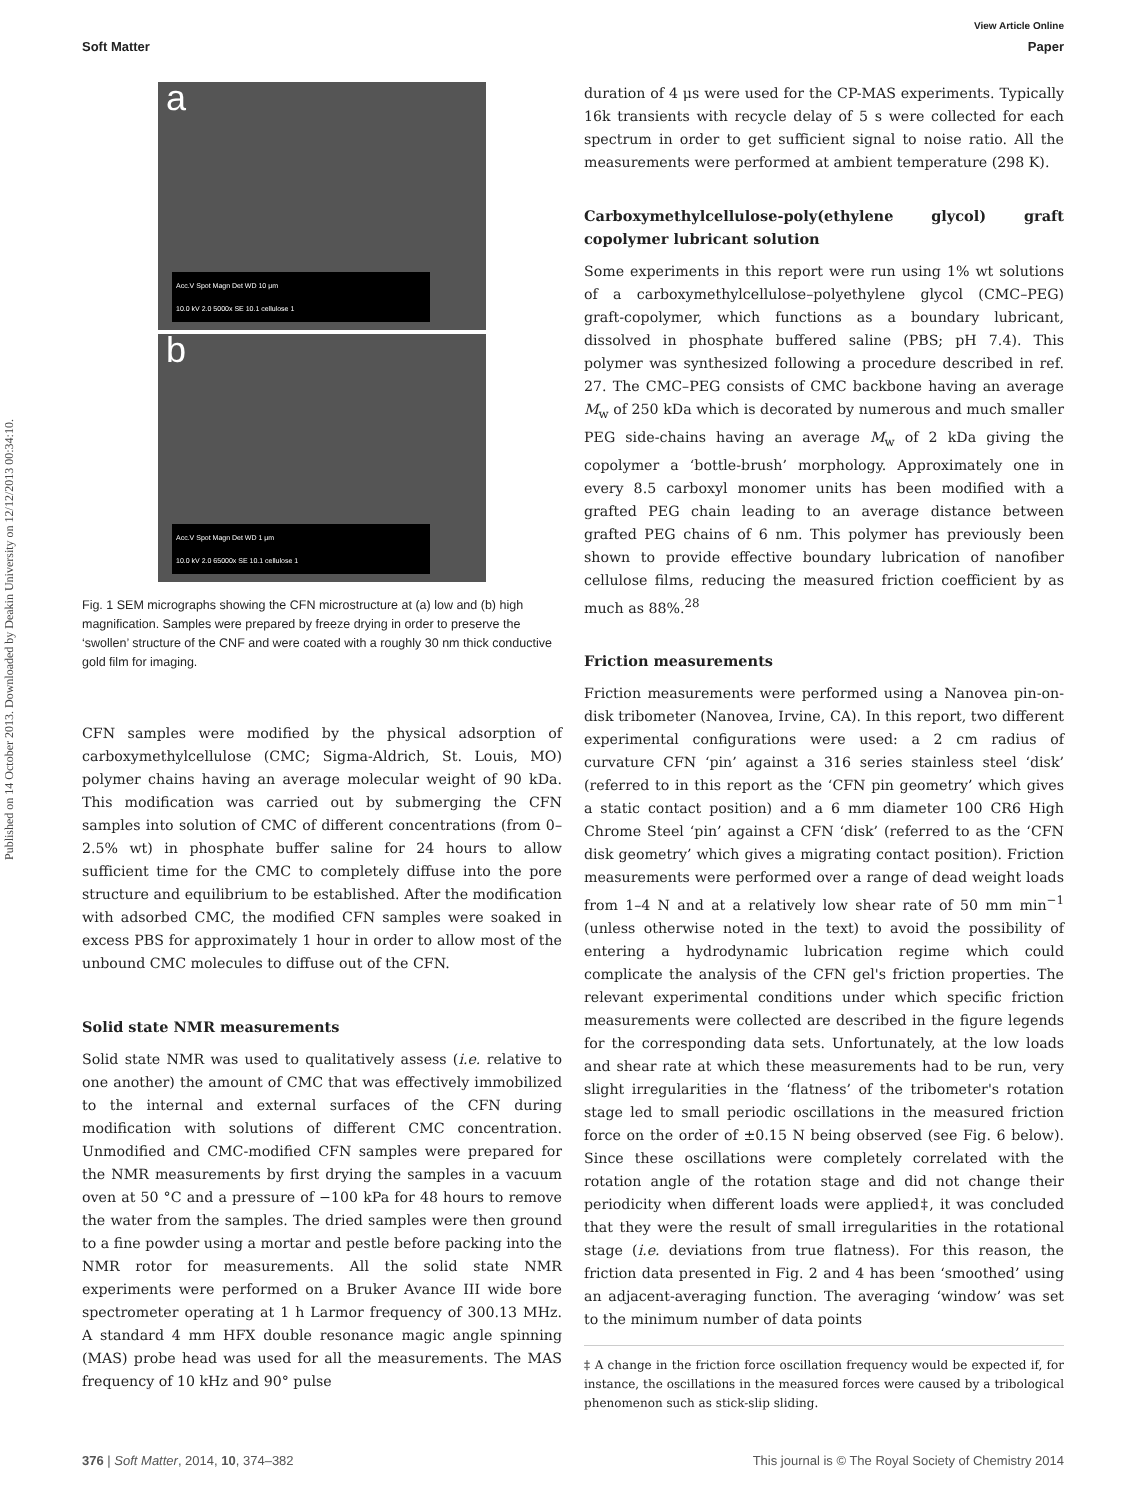Published on 14 October 2013. Downloaded by Deakin University on 12/12/2013 00:34:10.
View Article Online
Soft Matter Paper
a
Acc.V Spot Magn Det WD 10 μm
10.0 kV 2.0 5000x SE 10.1 cellulose 1
b
Acc.V Spot Magn Det WD 1 μm
10.0 kV 2.0 65000x SE 10.1 cellulose 1
Fig. 1 SEM micrographs showing the CFN microstructure at (a) low and (b) high magnification. Samples were prepared by freeze drying in order to preserve the ‘swollen’ structure of the CNF and were coated with a roughly 30 nm thick conductive gold film for imaging.
CFN samples were modified by the physical adsorption of carboxymethylcellulose (CMC; Sigma-Aldrich, St. Louis, MO) polymer chains having an average molecular weight of 90 kDa. This modification was carried out by submerging the CFN samples into solution of CMC of different concentrations (from 0–2.5% wt) in phosphate buffer saline for 24 hours to allow sufficient time for the CMC to completely diffuse into the pore structure and equilibrium to be established. After the modification with adsorbed CMC, the modified CFN samples were soaked in excess PBS for approximately 1 hour in order to allow most of the unbound CMC molecules to diffuse out of the CFN.
Solid state NMR measurements
Solid state NMR was used to qualitatively assess (i.e. relative to one another) the amount of CMC that was effectively immobilized to the internal and external surfaces of the CFN during modification with solutions of different CMC concentration. Unmodified and CMC-modified CFN samples were prepared for the NMR measurements by first drying the samples in a vacuum oven at 50 °C and a pressure of −100 kPa for 48 hours to remove the water from the samples. The dried samples were then ground to a fine powder using a mortar and pestle before packing into the NMR rotor for measurements. All the solid state NMR experiments were performed on a Bruker Avance III wide bore spectrometer operating at 1 h Larmor frequency of 300.13 MHz. A standard 4 mm HFX double resonance magic angle spinning (MAS) probe head was used for all the measurements. The MAS frequency of 10 kHz and 90° pulse
duration of 4 μs were used for the CP-MAS experiments. Typically 16k transients with recycle delay of 5 s were collected for each spectrum in order to get sufficient signal to noise ratio. All the measurements were performed at ambient temperature (298 K).
Carboxymethylcellulose-poly(ethylene glycol) graft copolymer lubricant solution
Some experiments in this report were run using 1% wt solutions of a carboxymethylcellulose–polyethylene glycol (CMC–PEG) graft-copolymer, which functions as a boundary lubricant, dissolved in phosphate buffered saline (PBS; pH 7.4). This polymer was synthesized following a procedure described in ref. 27. The CMC–PEG consists of CMC backbone having an average M<sub>w</sub> of 250 kDa which is decorated by numerous and much smaller PEG side-chains having an average M<sub>w</sub> of 2 kDa giving the copolymer a ‘bottle-brush’ morphology. Approximately one in every 8.5 carboxyl monomer units has been modified with a grafted PEG chain leading to an average distance between grafted PEG chains of 6 nm. This polymer has previously been shown to provide effective boundary lubrication of nanofiber cellulose films, reducing the measured friction coefficient by as much as 88%.<sup>28</sup>
Friction measurements
Friction measurements were performed using a Nanovea pin-on-disk tribometer (Nanovea, Irvine, CA). In this report, two different experimental configurations were used: a 2 cm radius of curvature CFN ‘pin’ against a 316 series stainless steel ‘disk’ (referred to in this report as the ‘CFN pin geometry’ which gives a static contact position) and a 6 mm diameter 100 CR6 High Chrome Steel ‘pin’ against a CFN ‘disk’ (referred to as the ‘CFN disk geometry’ which gives a migrating contact position). Friction measurements were performed over a range of dead weight loads from 1–4 N and at a relatively low shear rate of 50 mm min<sup>−1</sup> (unless otherwise noted in the text) to avoid the possibility of entering a hydrodynamic lubrication regime which could complicate the analysis of the CFN gel's friction properties. The relevant experimental conditions under which specific friction measurements were collected are described in the figure legends for the corresponding data sets. Unfortunately, at the low loads and shear rate at which these measurements had to be run, very slight irregularities in the ‘flatness’ of the tribometer's rotation stage led to small periodic oscillations in the measured friction force on the order of ±0.15 N being observed (see Fig. 6 below). Since these oscillations were completely correlated with the rotation angle of the rotation stage and did not change their periodicity when different loads were applied‡, it was concluded that they were the result of small irregularities in the rotational stage (i.e. deviations from true flatness). For this reason, the friction data presented in Fig. 2 and 4 has been ‘smoothed’ using an adjacent-averaging function. The averaging ‘window’ was set to the minimum number of data points
‡ A change in the friction force oscillation frequency would be expected if, for instance, the oscillations in the measured forces were caused by a tribological phenomenon such as stick-slip sliding.
376 | Soft Matter, 2014, 10, 374–382 This journal is © The Royal Society of Chemistry 2014